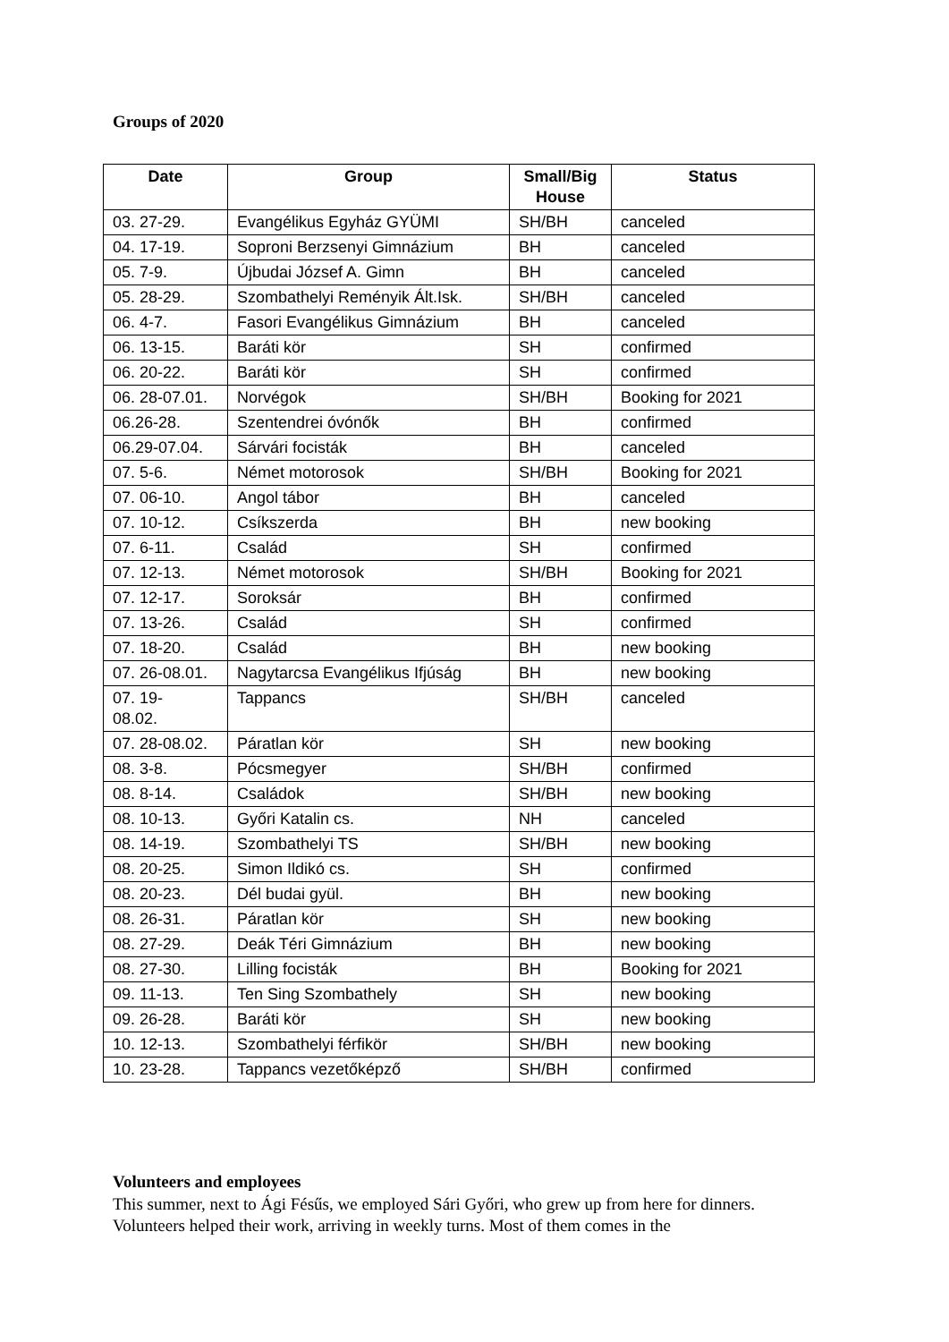Groups of 2020
| Date | Group | Small/Big House | Status |
| --- | --- | --- | --- |
| 03. 27-29. | Evangélikus Egyház GYÜMI | SH/BH | canceled |
| 04. 17-19. | Soproni Berzsenyi Gimnázium | BH | canceled |
| 05. 7-9. | Újbudai József A. Gimn | BH | canceled |
| 05. 28-29. | Szombathelyi Reményik Ált.Isk. | SH/BH | canceled |
| 06. 4-7. | Fasori Evangélikus Gimnázium | BH | canceled |
| 06. 13-15. | Baráti kör | SH | confirmed |
| 06. 20-22. | Baráti kör | SH | confirmed |
| 06. 28-07.01. | Norvégok | SH/BH | Booking for 2021 |
| 06.26-28. | Szentendrei óvónők | BH | confirmed |
| 06.29-07.04. | Sárvári focisták | BH | canceled |
| 07. 5-6. | Német motorosok | SH/BH | Booking for 2021 |
| 07. 06-10. | Angol tábor | BH | canceled |
| 07. 10-12. | Csíkszerda | BH | new booking |
| 07. 6-11. | Család | SH | confirmed |
| 07. 12-13. | Német motorosok | SH/BH | Booking for 2021 |
| 07. 12-17. | Soroksár | BH | confirmed |
| 07. 13-26. | Család | SH | confirmed |
| 07. 18-20. | Család | BH | new booking |
| 07. 26-08.01. | Nagytarcsa Evangélikus Ifjúság | BH | new booking |
| 07. 19- 08.02. | Tappancs | SH/BH | canceled |
| 07. 28-08.02. | Páratlan kör | SH | new booking |
| 08. 3-8. | Pócsmegyer | SH/BH | confirmed |
| 08. 8-14. | Családok | SH/BH | new booking |
| 08. 10-13. | Győri Katalin cs. | NH | canceled |
| 08. 14-19. | Szombathelyi TS | SH/BH | new booking |
| 08. 20-25. | Simon Ildikó cs. | SH | confirmed |
| 08. 20-23. | Dél budai gyül. | BH | new booking |
| 08. 26-31. | Páratlan kör | SH | new booking |
| 08. 27-29. | Deák Téri Gimnázium | BH | new booking |
| 08. 27-30. | Lilling focisták | BH | Booking for 2021 |
| 09. 11-13. | Ten Sing Szombathely | SH | new booking |
| 09. 26-28. | Baráti kör | SH | new booking |
| 10. 12-13. | Szombathelyi férfikör | SH/BH | new booking |
| 10. 23-28. | Tappancs vezetőképző | SH/BH | confirmed |
Volunteers and employees
This summer, next to Ági Fésűs, we employed Sári Győri, who grew up from here for dinners. Volunteers helped their work, arriving in weekly turns. Most of them comes in the